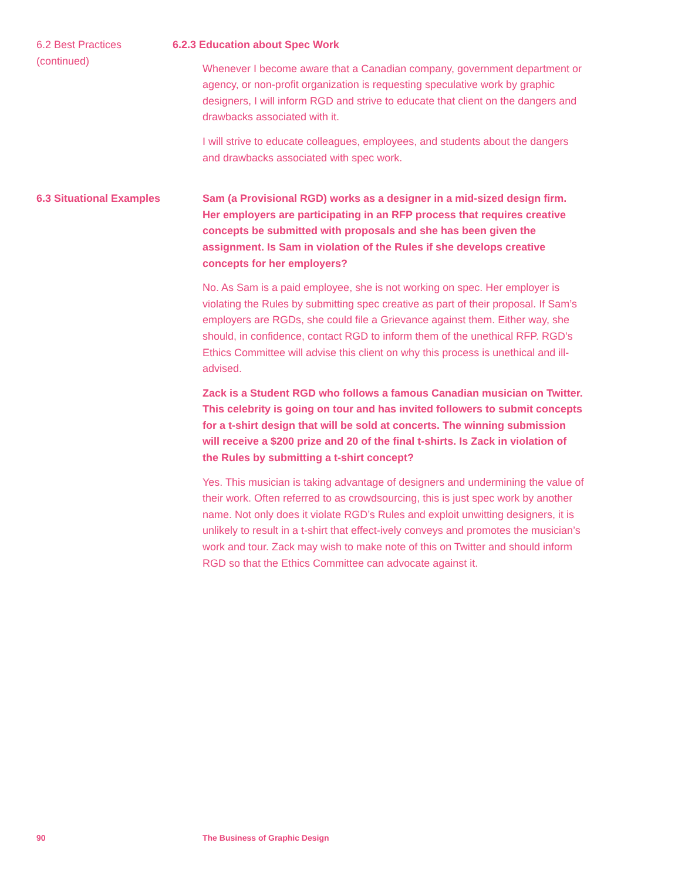6.2 Best Practices
(continued)
6.2.3 Education about Spec Work
Whenever I become aware that a Canadian company, government department or agency, or non-profit organization is requesting speculative work by graphic designers, I will inform RGD and strive to educate that client on the dangers and drawbacks associated with it.
I will strive to educate colleagues, employees, and students about the dangers and drawbacks associated with spec work.
6.3 Situational Examples Sam (a Provisional RGD) works as a designer in a mid-sized design firm. Her employers are participating in an RFP process that requires creative concepts be submitted with proposals and she has been given the assignment. Is Sam in violation of the Rules if she develops creative concepts for her employers?
No. As Sam is a paid employee, she is not working on spec. Her employer is violating the Rules by submitting spec creative as part of their proposal. If Sam’s employers are RGDs, she could file a Grievance against them. Either way, she should, in confidence, contact RGD to inform them of the unethical RFP. RGD’s Ethics Committee will advise this client on why this process is unethical and ill-advised.
Zack is a Student RGD who follows a famous Canadian musician on Twitter. This celebrity is going on tour and has invited followers to submit concepts for a t-shirt design that will be sold at concerts. The winning submission will receive a $200 prize and 20 of the final t-shirts. Is Zack in violation of the Rules by submitting a t-shirt concept?
Yes. This musician is taking advantage of designers and undermining the value of their work. Often referred to as crowdsourcing, this is just spec work by another name. Not only does it violate RGD’s Rules and exploit unwitting designers, it is unlikely to result in a t-shirt that effect-ively conveys and promotes the musician’s work and tour. Zack may wish to make note of this on Twitter and should inform RGD so that the Ethics Committee can advocate against it.
90 The Business of Graphic Design